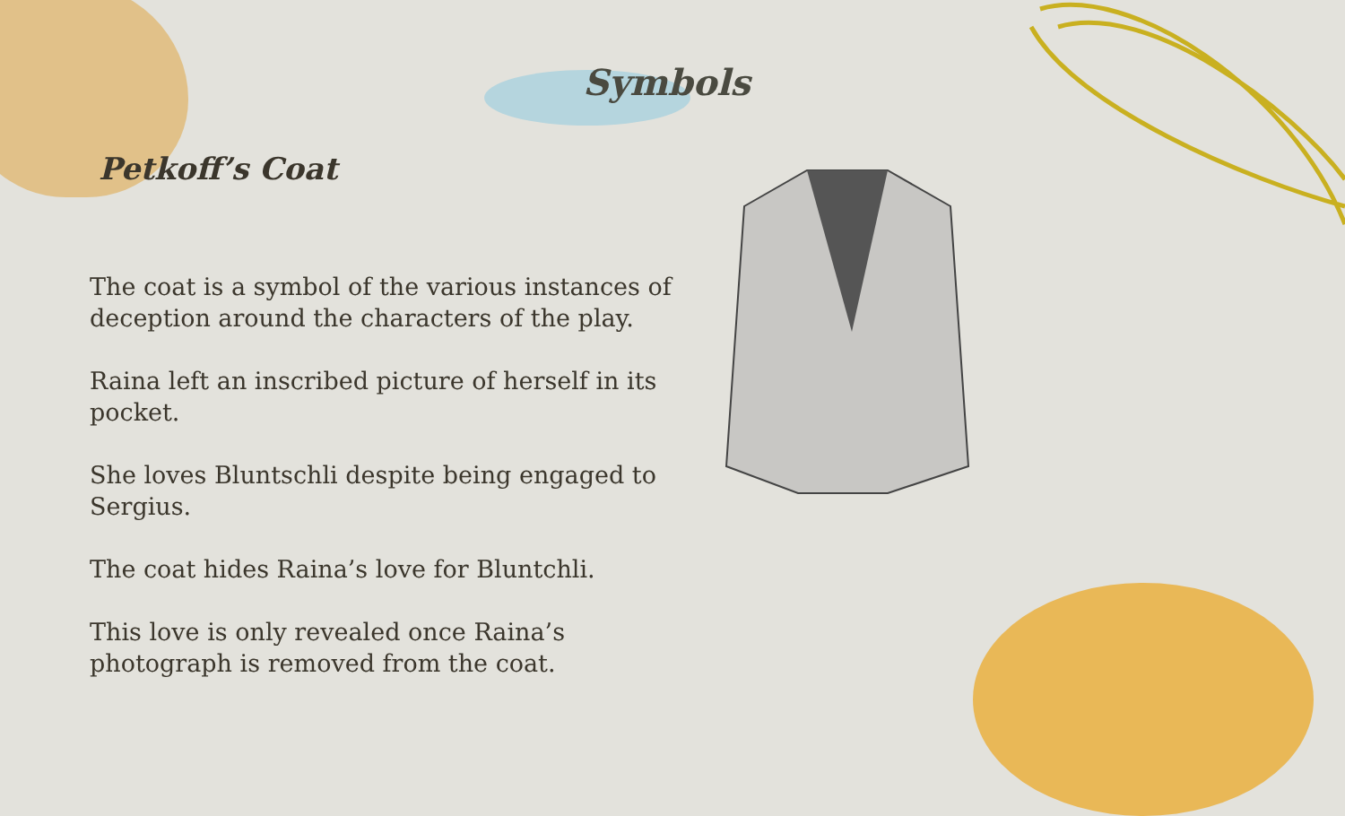Symbols
Petkoff’s Coat
The coat is a symbol of the various instances of deception around the characters of the play.
Raina left an inscribed picture of herself in its pocket.
She loves Bluntschli despite being engaged to Sergius.
The coat hides Raina’s love for Bluntchli.
This love is only revealed once Raina’s photograph is removed from the coat.